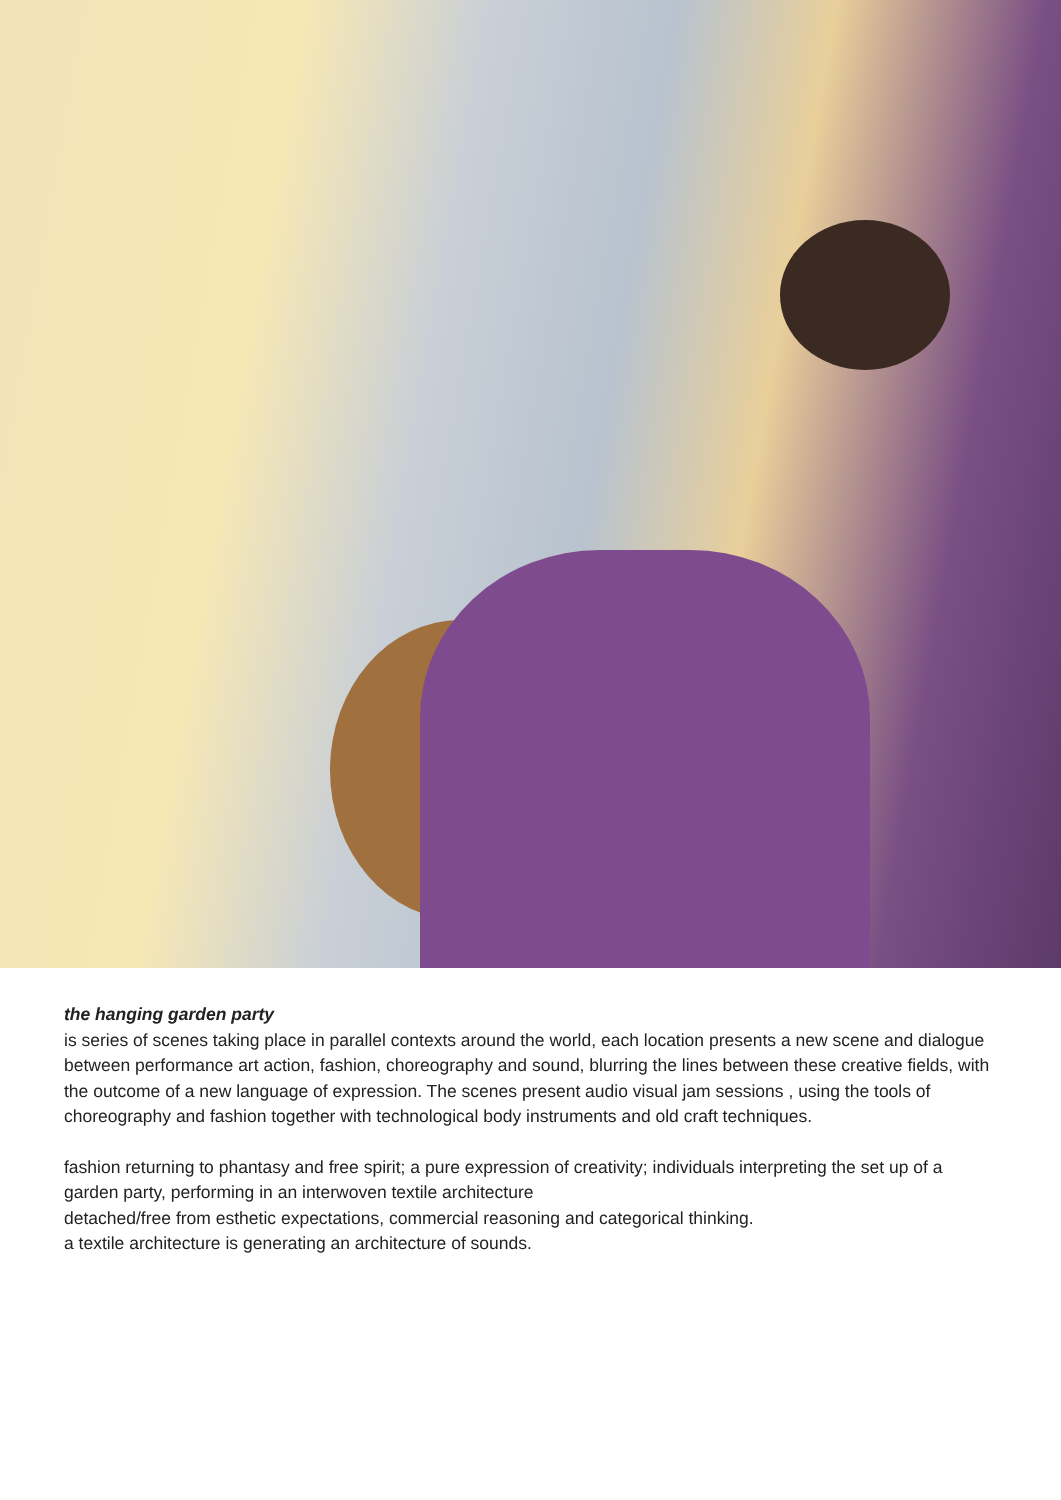the hanging garden party
is series of scenes taking place in parallel contexts around the world, each location presents a new scene and dialogue between performance art action, fashion, choreography and sound, blurring the lines between these creative fields, with the outcome of a new language of expression. The scenes present audio visual jam sessions , using the tools of choreography and fashion together with technological body instruments and old craft techniques.
fashion returning to phantasy and free spirit; a pure expression of creativity; individuals interpreting the set up of a garden party, performing in an interwoven textile architecture
detached/free from esthetic expectations, commercial reasoning and categorical thinking.
a textile architecture is generating an architecture of sounds.